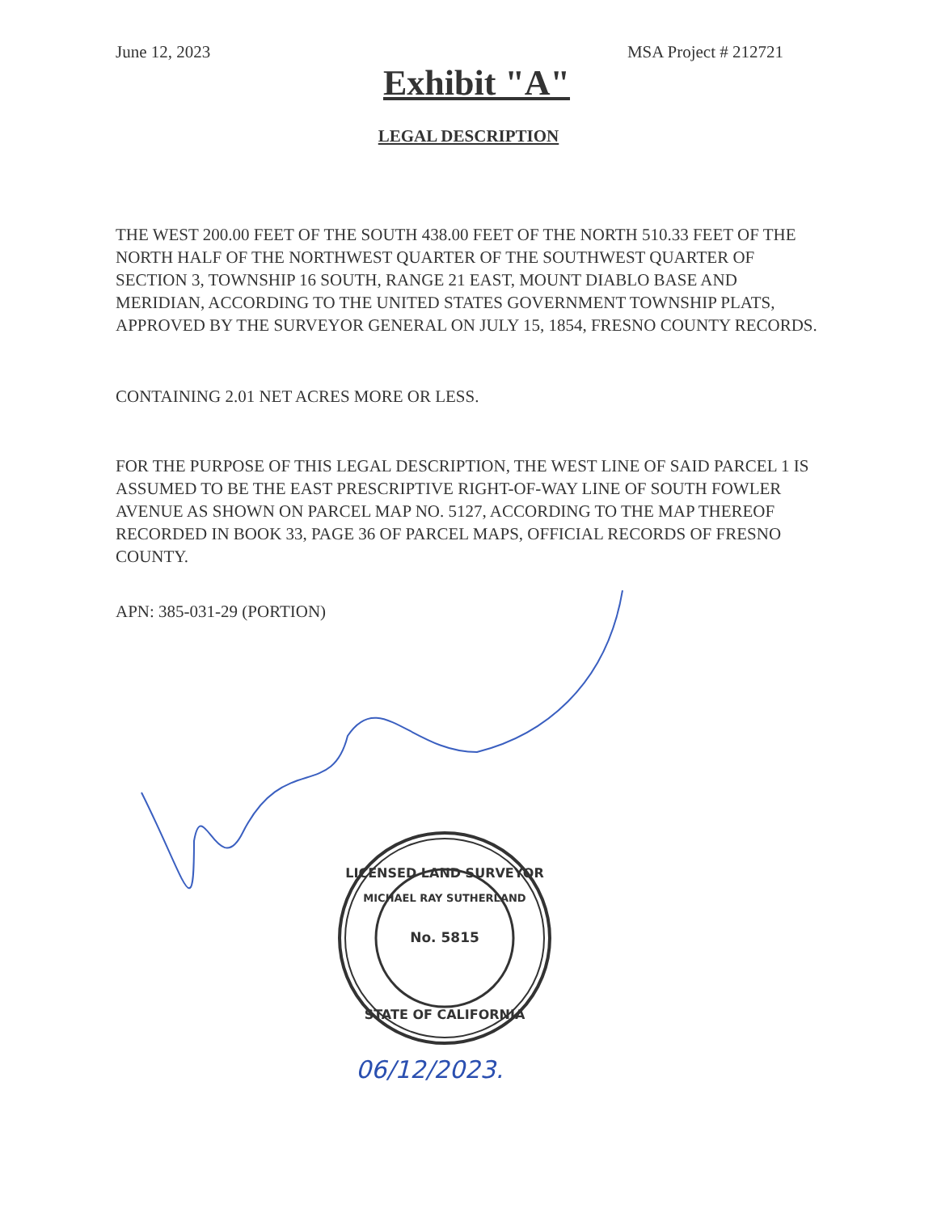June 12, 2023 MSA Project # 212721
Exhibit "A"
LEGAL DESCRIPTION
THE WEST 200.00 FEET OF THE SOUTH 438.00 FEET OF THE NORTH 510.33 FEET OF THE NORTH HALF OF THE NORTHWEST QUARTER OF THE SOUTHWEST QUARTER OF SECTION 3, TOWNSHIP 16 SOUTH, RANGE 21 EAST, MOUNT DIABLO BASE AND MERIDIAN, ACCORDING TO THE UNITED STATES GOVERNMENT TOWNSHIP PLATS, APPROVED BY THE SURVEYOR GENERAL ON JULY 15, 1854, FRESNO COUNTY RECORDS.
CONTAINING 2.01 NET ACRES MORE OR LESS.
FOR THE PURPOSE OF THIS LEGAL DESCRIPTION, THE WEST LINE OF SAID PARCEL 1 IS ASSUMED TO BE THE EAST PRESCRIPTIVE RIGHT-OF-WAY LINE OF SOUTH FOWLER AVENUE AS SHOWN ON PARCEL MAP NO. 5127, ACCORDING TO THE MAP THEREOF RECORDED IN BOOK 33, PAGE 36 OF PARCEL MAPS, OFFICIAL RECORDS OF FRESNO COUNTY.
APN: 385-031-29 (PORTION)
LICENSED LAND SURVEYOR
MICHAEL RAY SUTHERLAND
No. 5815
STATE OF CALIFORNIA
06/12/2023.